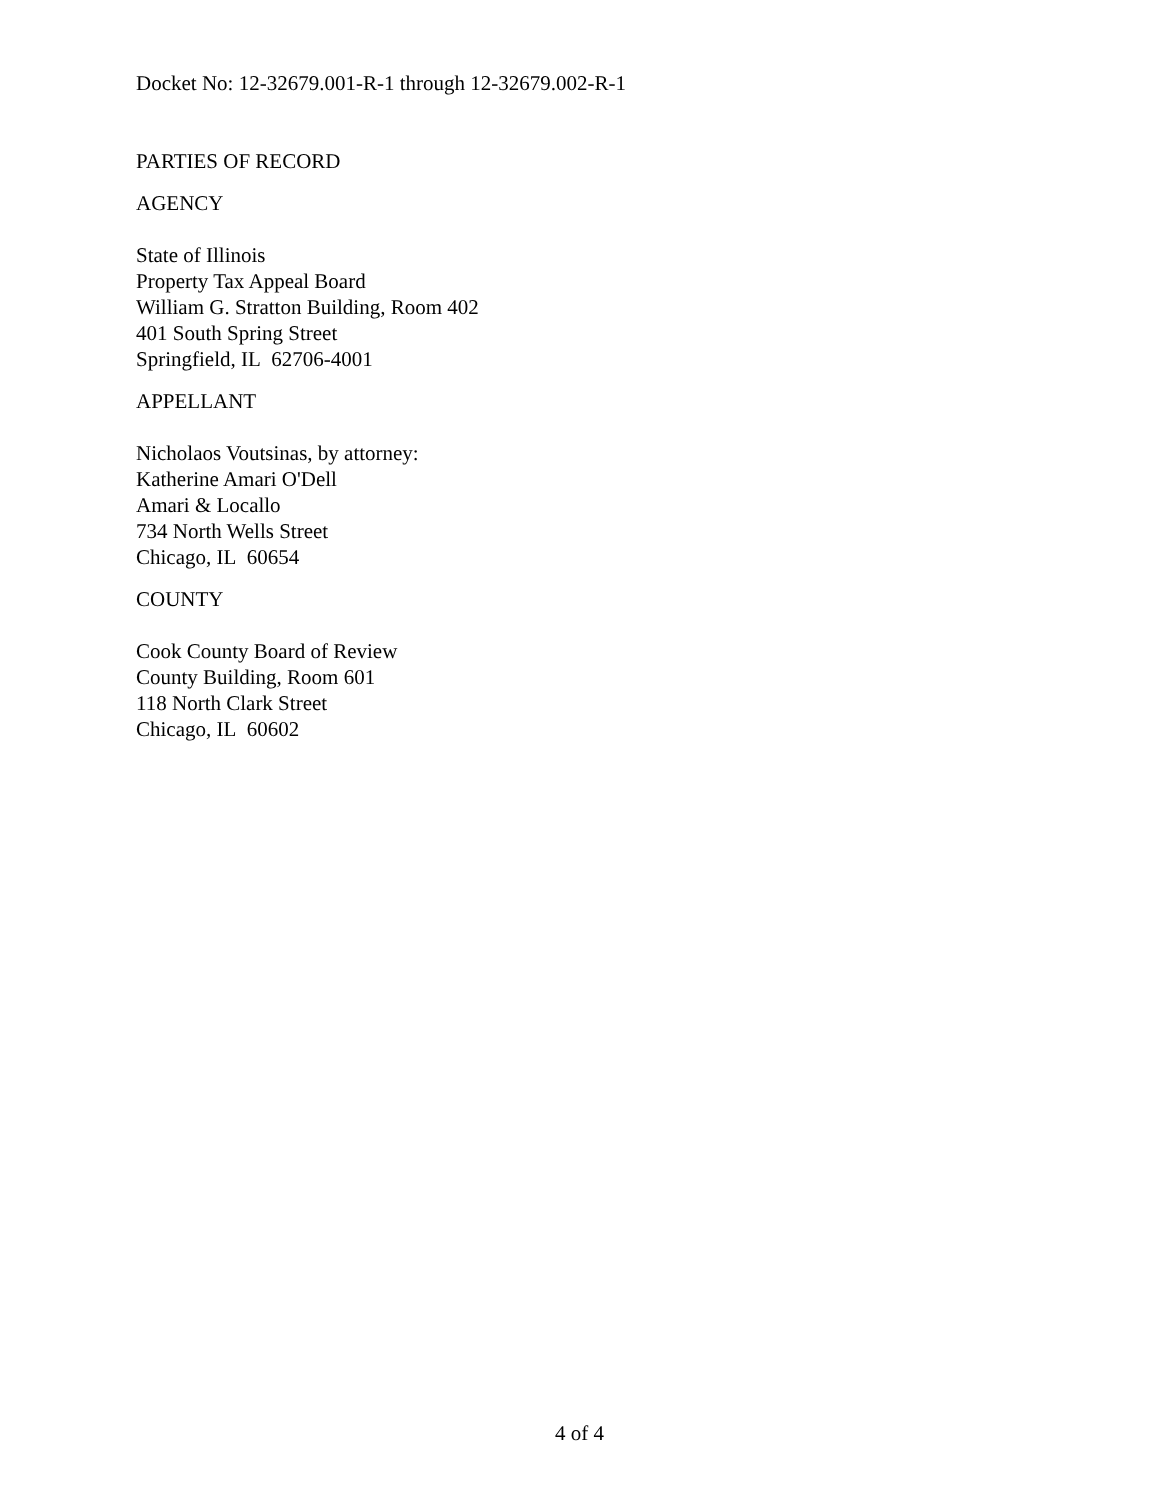Docket No: 12-32679.001-R-1 through 12-32679.002-R-1
PARTIES OF RECORD
AGENCY
State of Illinois
Property Tax Appeal Board
William G. Stratton Building, Room 402
401 South Spring Street
Springfield, IL 62706-4001
APPELLANT
Nicholaos Voutsinas, by attorney:
Katherine Amari O'Dell
Amari & Locallo
734 North Wells Street
Chicago, IL 60654
COUNTY
Cook County Board of Review
County Building, Room 601
118 North Clark Street
Chicago, IL 60602
4 of 4